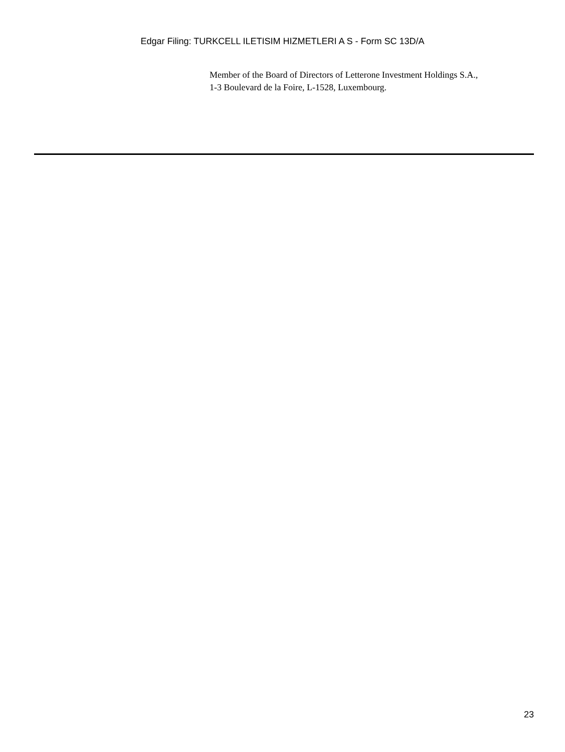Edgar Filing: TURKCELL ILETISIM HIZMETLERI A S - Form SC 13D/A
Member of the Board of Directors of Letterone Investment Holdings S.A.,
1-3 Boulevard de la Foire, L-1528, Luxembourg.
23